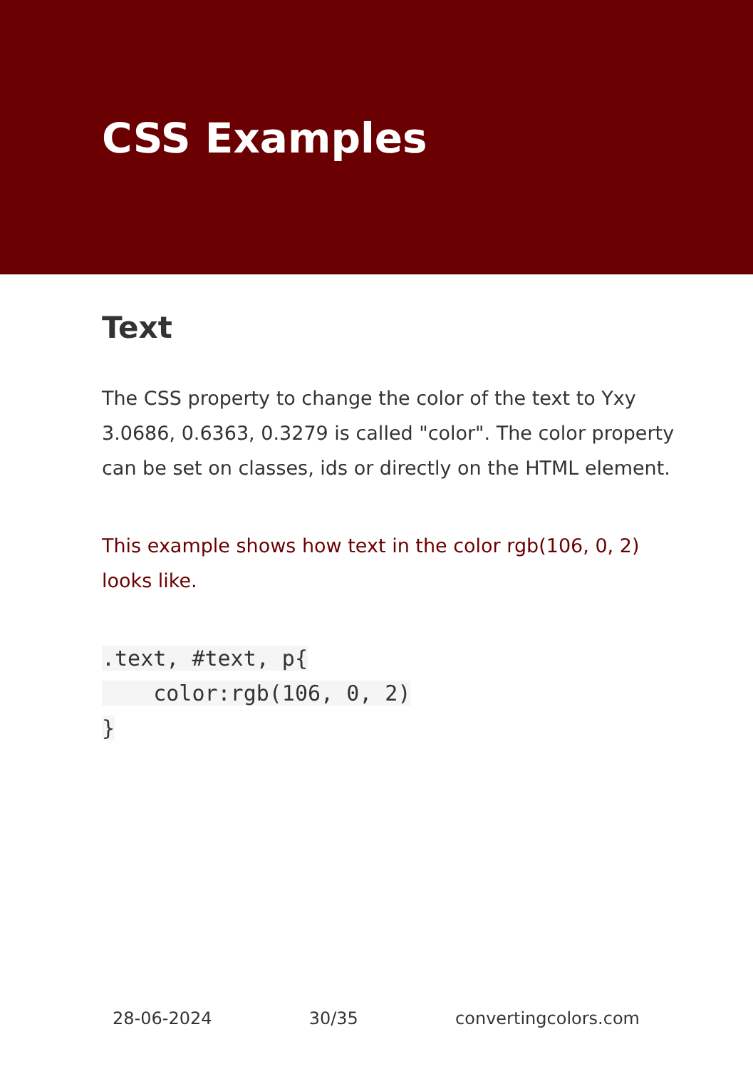CSS Examples
Text
The CSS property to change the color of the text to Yxy 3.0686, 0.6363, 0.3279 is called "color". The color property can be set on classes, ids or directly on the HTML element.
This example shows how text in the color rgb(106, 0, 2) looks like.
.text, #text, p{
    color:rgb(106, 0, 2)
}
28-06-2024 30/35 convertingcolors.com